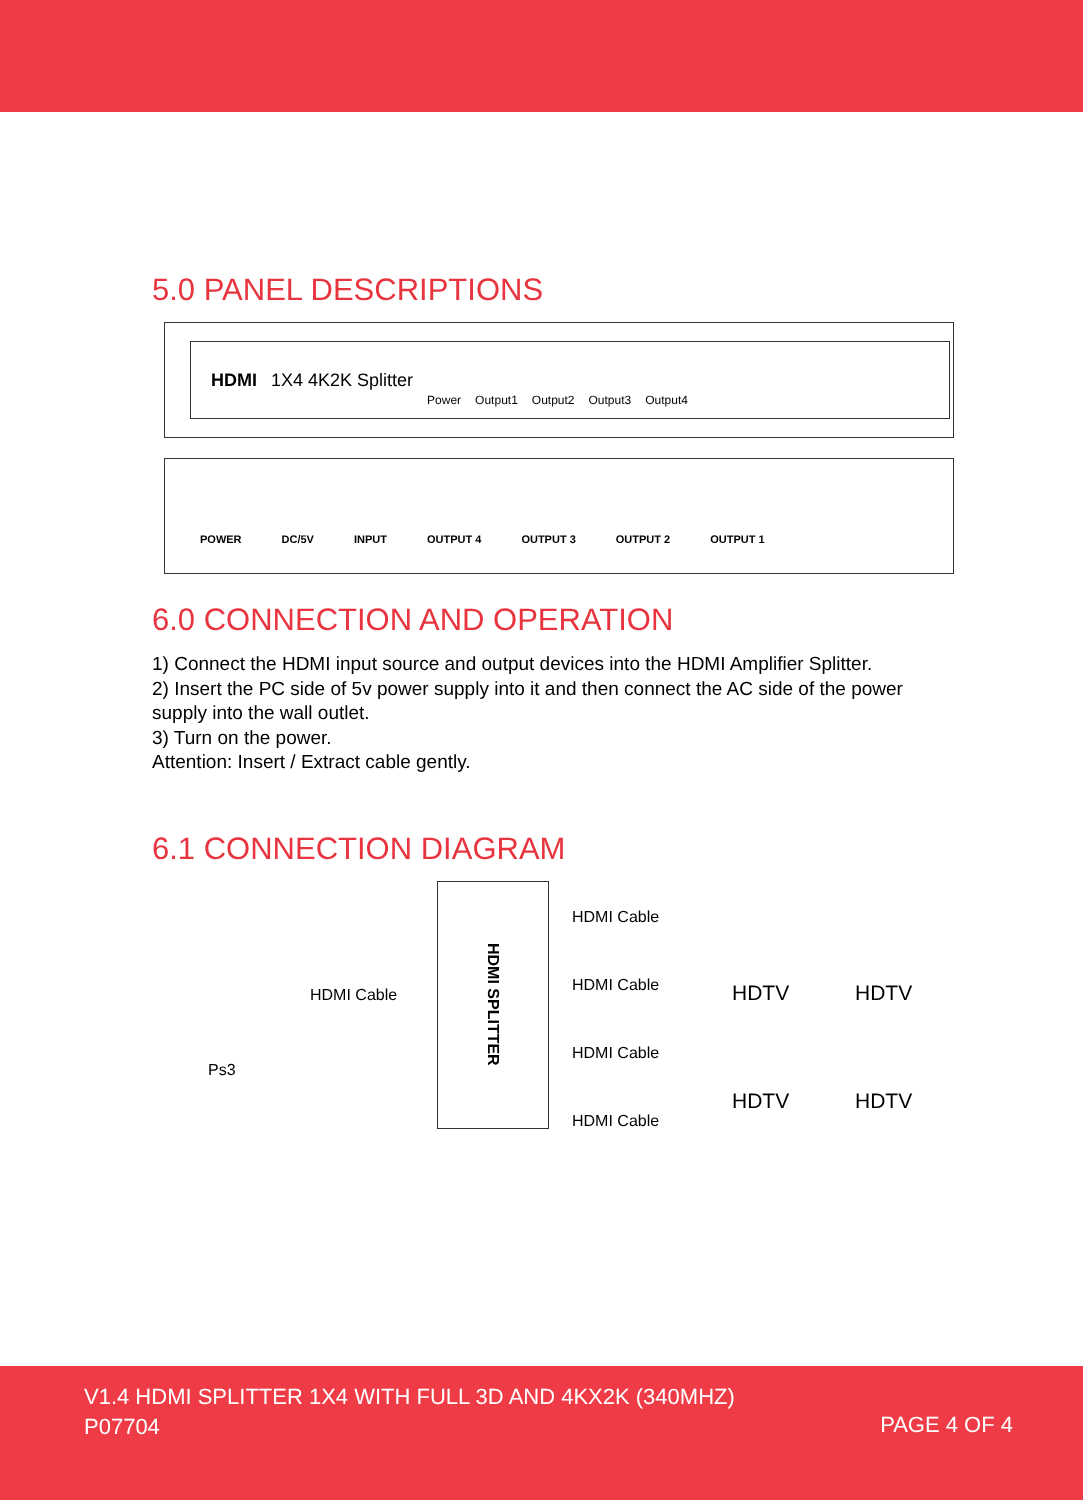5.0 PANEL DESCRIPTIONS
HDMI 1X4 4K2K Splitter Power Output1 Output2 Output3 Output4
POWER DC/5V INPUT OUTPUT 4 OUTPUT 3 OUTPUT 2 OUTPUT 1
6.0 CONNECTION AND OPERATION
1) Connect the HDMI input source and output devices into the HDMI Amplifier Splitter.
2) Insert the PC side of 5v power supply into it and then connect the AC side of the power supply into the wall outlet.
3) Turn on the power.
Attention: Insert / Extract cable gently.
6.1 CONNECTION DIAGRAM
HDMI Cable
Ps3
HDMI SPLITTER
HDMI Cable
HDMI Cable
HDMI Cable
HDMI Cable
HDTV HDTV
HDTV HDTV
V1.4 HDMI SPLITTER 1X4 WITH FULL 3D AND 4KX2K (340MHZ)
P07704
PAGE 4 OF 4